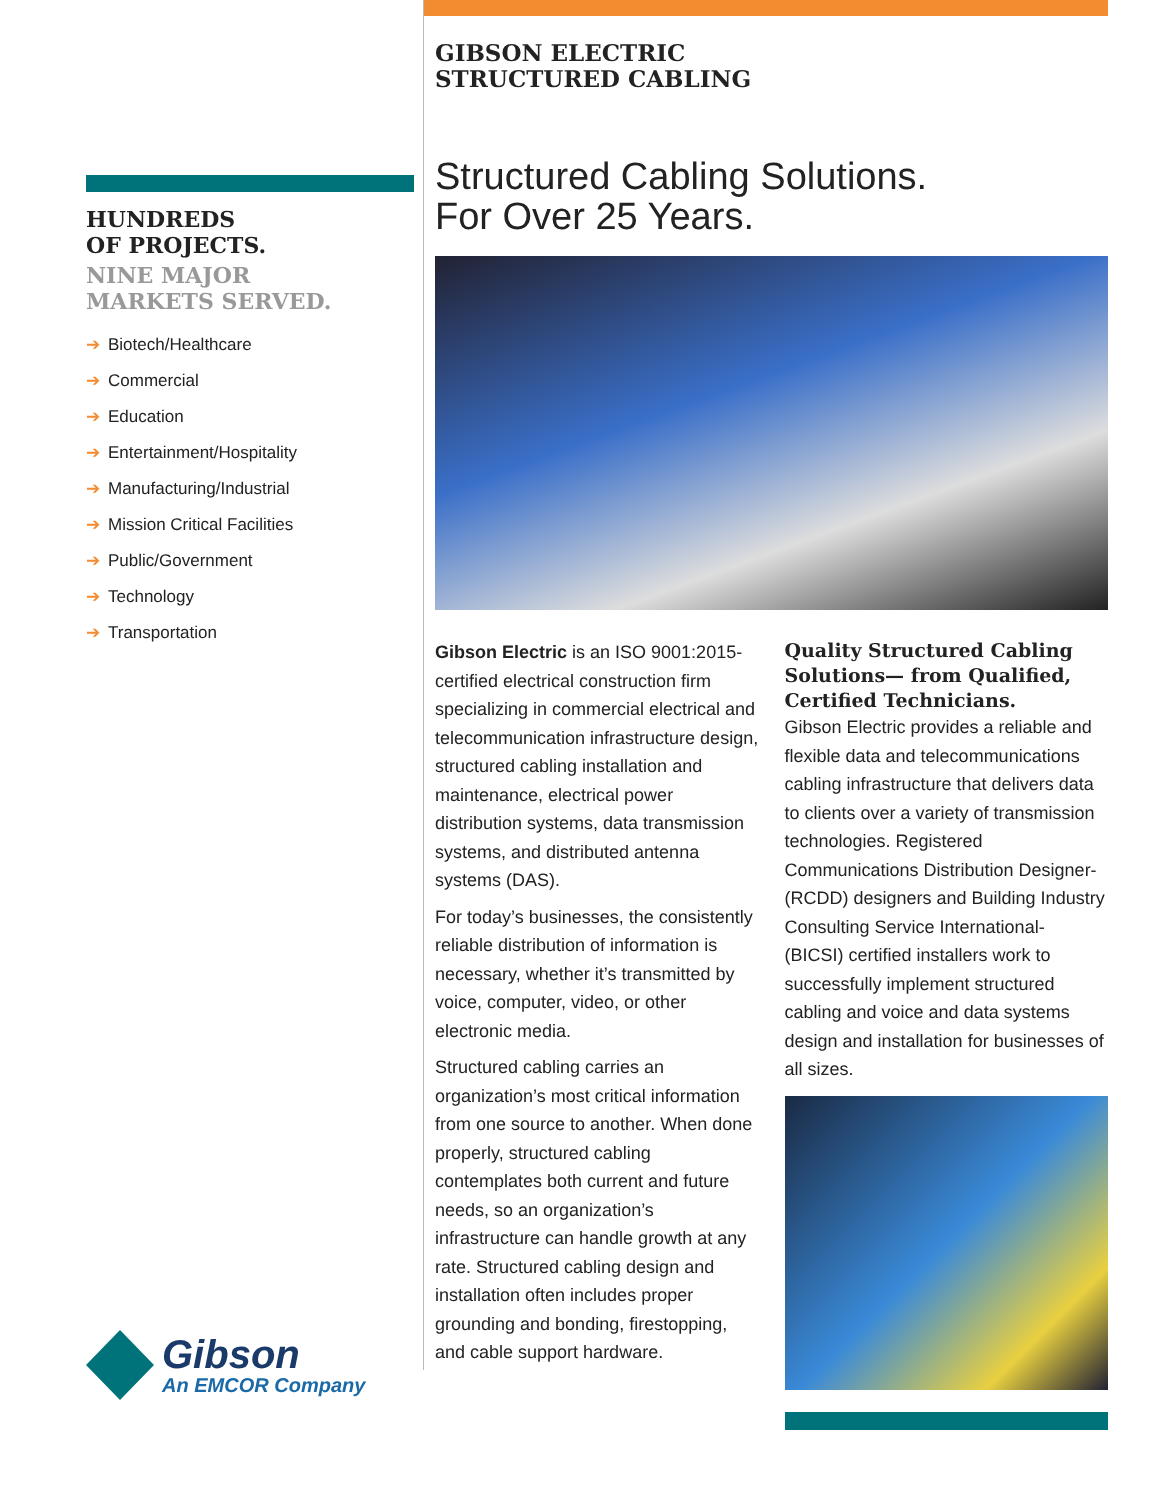HUNDREDS
OF PROJECTS.
NINE MAJOR
MARKETS SERVED.
➔ Biotech/Healthcare
➔ Commercial
➔ Education
➔ Entertainment/Hospitality
➔ Manufacturing/Industrial
➔ Mission Critical Facilities
➔ Public/Government
➔ Technology
➔ Transportation
Gibson
An EMCOR Company
GIBSON ELECTRIC
STRUCTURED CABLING
Structured Cabling Solutions.
For Over 25 Years.
Gibson Electric is an ISO 9001:2015-certified electrical construction firm specializing in commercial electrical and telecommunication infrastructure design, structured cabling installation and maintenance, electrical power distribution systems, data transmission systems, and distributed antenna systems (DAS).
For today’s businesses, the consistently reliable distribution of information is necessary, whether it’s transmitted by voice, computer, video, or other electronic media.
Structured cabling carries an organization’s most critical information from one source to another. When done properly, structured cabling contemplates both current and future needs, so an organization’s infrastructure can handle growth at any rate. Structured cabling design and installation often includes proper grounding and bonding, firestopping, and cable support hardware.
Quality Structured Cabling Solutions— from Qualified, Certified Technicians.
Gibson Electric provides a reliable and flexible data and telecommunications cabling infrastructure that delivers data to clients over a variety of transmission technologies. Registered Communications Distribution Designer-(RCDD) designers and Building Industry Consulting Service International- (BICSI) certified installers work to successfully implement structured cabling and voice and data systems design and installation for businesses of all sizes.